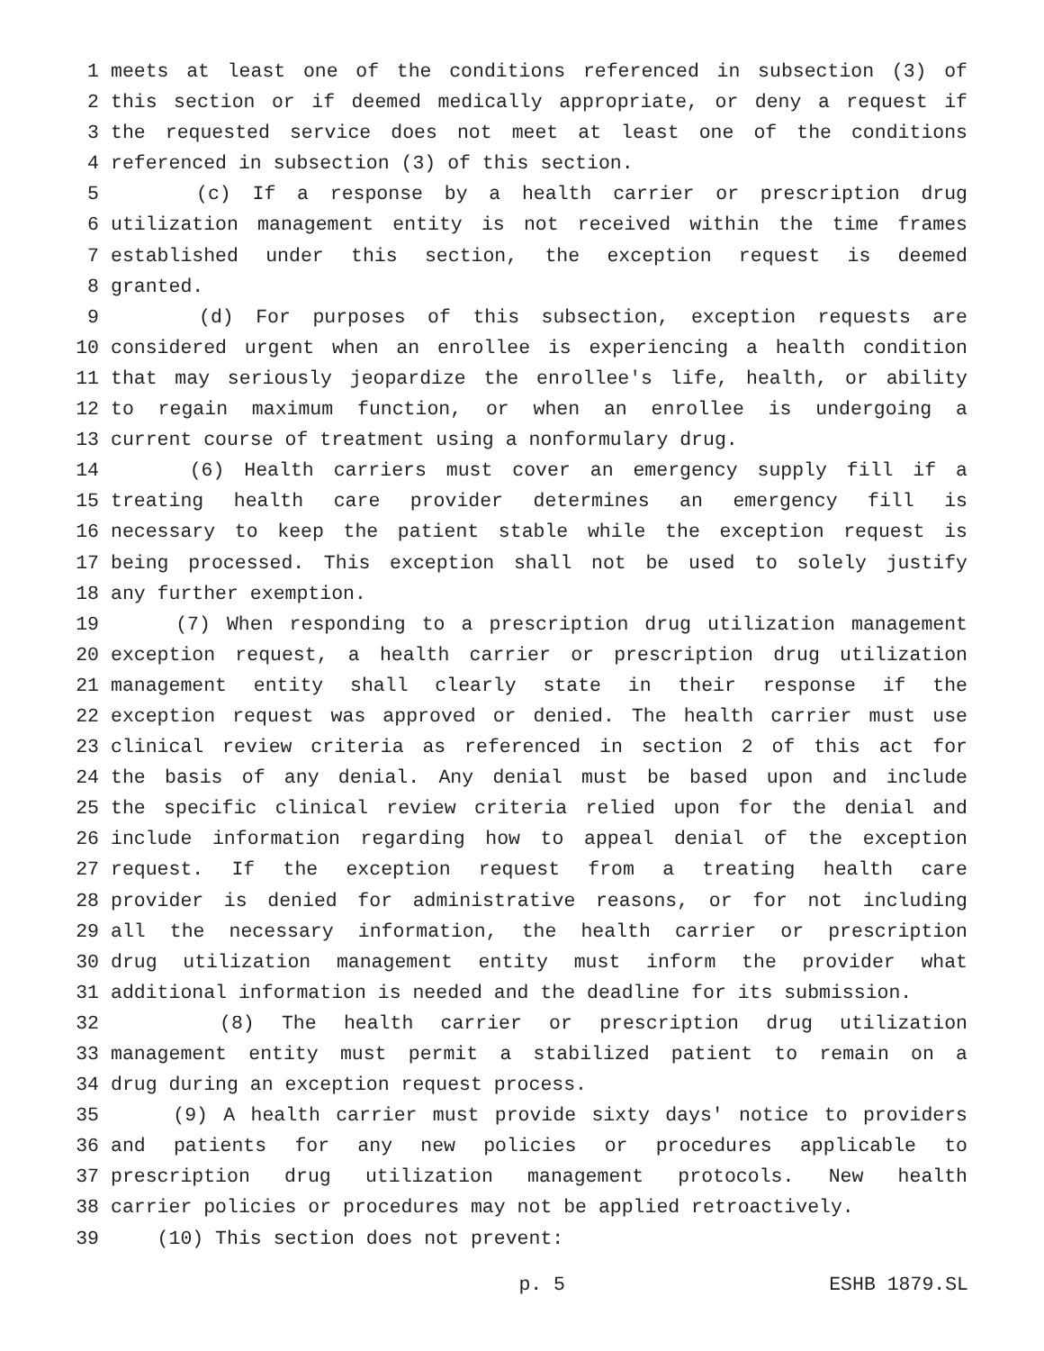1 meets at least one of the conditions referenced in subsection (3) of
2 this section or if deemed medically appropriate, or deny a request if
3 the requested service does not meet at least one of the conditions
4 referenced in subsection (3) of this section.
5 (c) If a response by a health carrier or prescription drug
6 utilization management entity is not received within the time frames
7 established under this section, the exception request is deemed
8 granted.
9 (d) For purposes of this subsection, exception requests are
10 considered urgent when an enrollee is experiencing a health condition
11 that may seriously jeopardize the enrollee's life, health, or ability
12 to regain maximum function, or when an enrollee is undergoing a
13 current course of treatment using a nonformulary drug.
14 (6) Health carriers must cover an emergency supply fill if a
15 treating health care provider determines an emergency fill is
16 necessary to keep the patient stable while the exception request is
17 being processed. This exception shall not be used to solely justify
18 any further exemption.
19 (7) When responding to a prescription drug utilization management
20 exception request, a health carrier or prescription drug utilization
21 management entity shall clearly state in their response if the
22 exception request was approved or denied. The health carrier must use
23 clinical review criteria as referenced in section 2 of this act for
24 the basis of any denial. Any denial must be based upon and include
25 the specific clinical review criteria relied upon for the denial and
26 include information regarding how to appeal denial of the exception
27 request. If the exception request from a treating health care
28 provider is denied for administrative reasons, or for not including
29 all the necessary information, the health carrier or prescription
30 drug utilization management entity must inform the provider what
31 additional information is needed and the deadline for its submission.
32 (8) The health carrier or prescription drug utilization
33 management entity must permit a stabilized patient to remain on a
34 drug during an exception request process.
35 (9) A health carrier must provide sixty days' notice to providers
36 and patients for any new policies or procedures applicable to
37 prescription drug utilization management protocols. New health
38 carrier policies or procedures may not be applied retroactively.
39 (10) This section does not prevent:
p. 5 ESHB 1879.SL